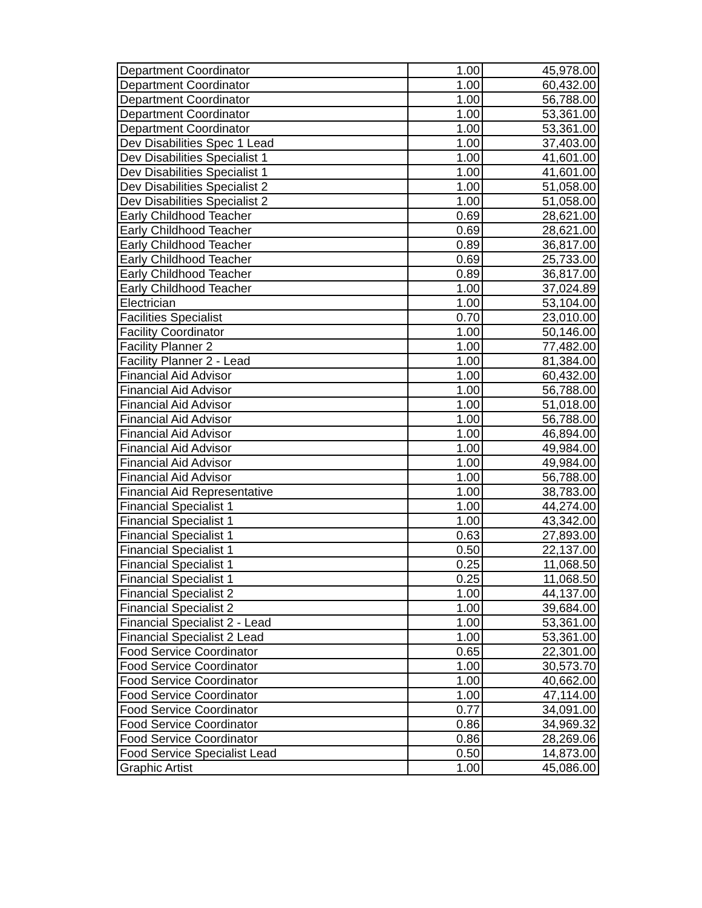| Department Coordinator | 1.00 | 45,978.00 |
| Department Coordinator | 1.00 | 60,432.00 |
| Department Coordinator | 1.00 | 56,788.00 |
| Department Coordinator | 1.00 | 53,361.00 |
| Department Coordinator | 1.00 | 53,361.00 |
| Dev Disabilities Spec 1 Lead | 1.00 | 37,403.00 |
| Dev Disabilities Specialist 1 | 1.00 | 41,601.00 |
| Dev Disabilities Specialist 1 | 1.00 | 41,601.00 |
| Dev Disabilities Specialist 2 | 1.00 | 51,058.00 |
| Dev Disabilities Specialist 2 | 1.00 | 51,058.00 |
| Early Childhood Teacher | 0.69 | 28,621.00 |
| Early Childhood Teacher | 0.69 | 28,621.00 |
| Early Childhood Teacher | 0.89 | 36,817.00 |
| Early Childhood Teacher | 0.69 | 25,733.00 |
| Early Childhood Teacher | 0.89 | 36,817.00 |
| Early Childhood Teacher | 1.00 | 37,024.89 |
| Electrician | 1.00 | 53,104.00 |
| Facilities Specialist | 0.70 | 23,010.00 |
| Facility Coordinator | 1.00 | 50,146.00 |
| Facility Planner 2 | 1.00 | 77,482.00 |
| Facility Planner 2 - Lead | 1.00 | 81,384.00 |
| Financial Aid Advisor | 1.00 | 60,432.00 |
| Financial Aid Advisor | 1.00 | 56,788.00 |
| Financial Aid Advisor | 1.00 | 51,018.00 |
| Financial Aid Advisor | 1.00 | 56,788.00 |
| Financial Aid Advisor | 1.00 | 46,894.00 |
| Financial Aid Advisor | 1.00 | 49,984.00 |
| Financial Aid Advisor | 1.00 | 49,984.00 |
| Financial Aid Advisor | 1.00 | 56,788.00 |
| Financial Aid Representative | 1.00 | 38,783.00 |
| Financial Specialist 1 | 1.00 | 44,274.00 |
| Financial Specialist 1 | 1.00 | 43,342.00 |
| Financial Specialist 1 | 0.63 | 27,893.00 |
| Financial Specialist 1 | 0.50 | 22,137.00 |
| Financial Specialist 1 | 0.25 | 11,068.50 |
| Financial Specialist 1 | 0.25 | 11,068.50 |
| Financial Specialist 2 | 1.00 | 44,137.00 |
| Financial Specialist 2 | 1.00 | 39,684.00 |
| Financial Specialist 2 - Lead | 1.00 | 53,361.00 |
| Financial Specialist 2 Lead | 1.00 | 53,361.00 |
| Food Service Coordinator | 0.65 | 22,301.00 |
| Food Service Coordinator | 1.00 | 30,573.70 |
| Food Service Coordinator | 1.00 | 40,662.00 |
| Food Service Coordinator | 1.00 | 47,114.00 |
| Food Service Coordinator | 0.77 | 34,091.00 |
| Food Service Coordinator | 0.86 | 34,969.32 |
| Food Service Coordinator | 0.86 | 28,269.06 |
| Food Service Specialist Lead | 0.50 | 14,873.00 |
| Graphic Artist | 1.00 | 45,086.00 |